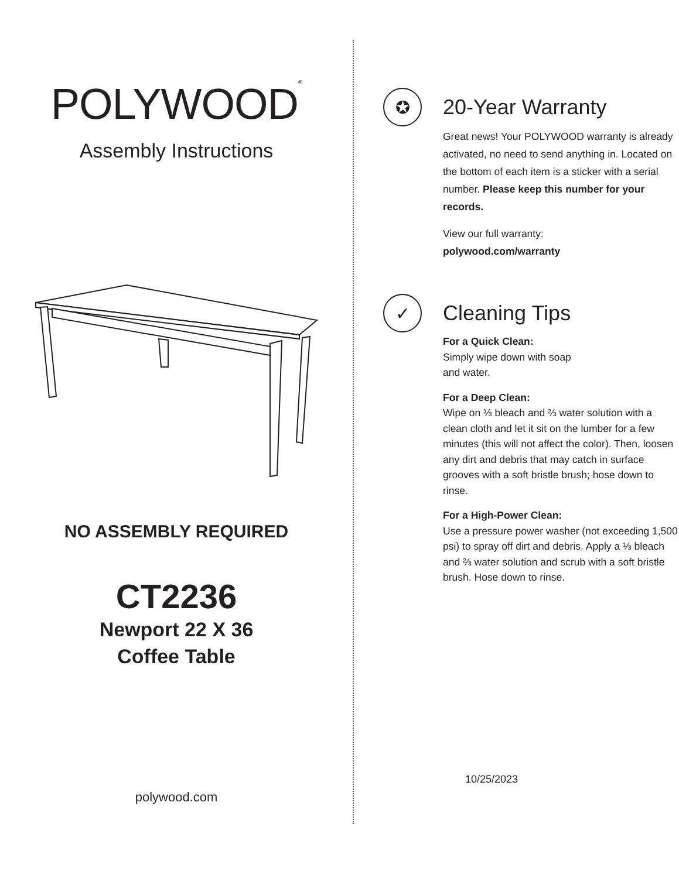POLYWOOD<sup>®</sup>
Assembly Instructions
NO ASSEMBLY REQUIRED
CT2236
Newport 22 X 36
Coffee Table
polywood.com
✪
20-Year Warranty
Great news! Your POLYWOOD warranty is already activated, no need to send anything in. Located on the bottom of each item is a sticker with a serial number. Please keep this number for your records.
View our full warranty:
polywood.com/warranty
✓
Cleaning Tips
For a Quick Clean:
Simply wipe down with soap
and water.
For a Deep Clean:
Wipe on ⅓ bleach and ⅔ water solution with a clean cloth and let it sit on the lumber for a few minutes (this will not affect the color). Then, loosen any dirt and debris that may catch in surface grooves with a soft bristle brush; hose down to rinse.
For a High-Power Clean:
Use a pressure power washer (not exceeding 1,500 psi) to spray off dirt and debris. Apply a ⅓ bleach and ⅔ water solution and scrub with a soft bristle brush. Hose down to rinse.
10/25/2023